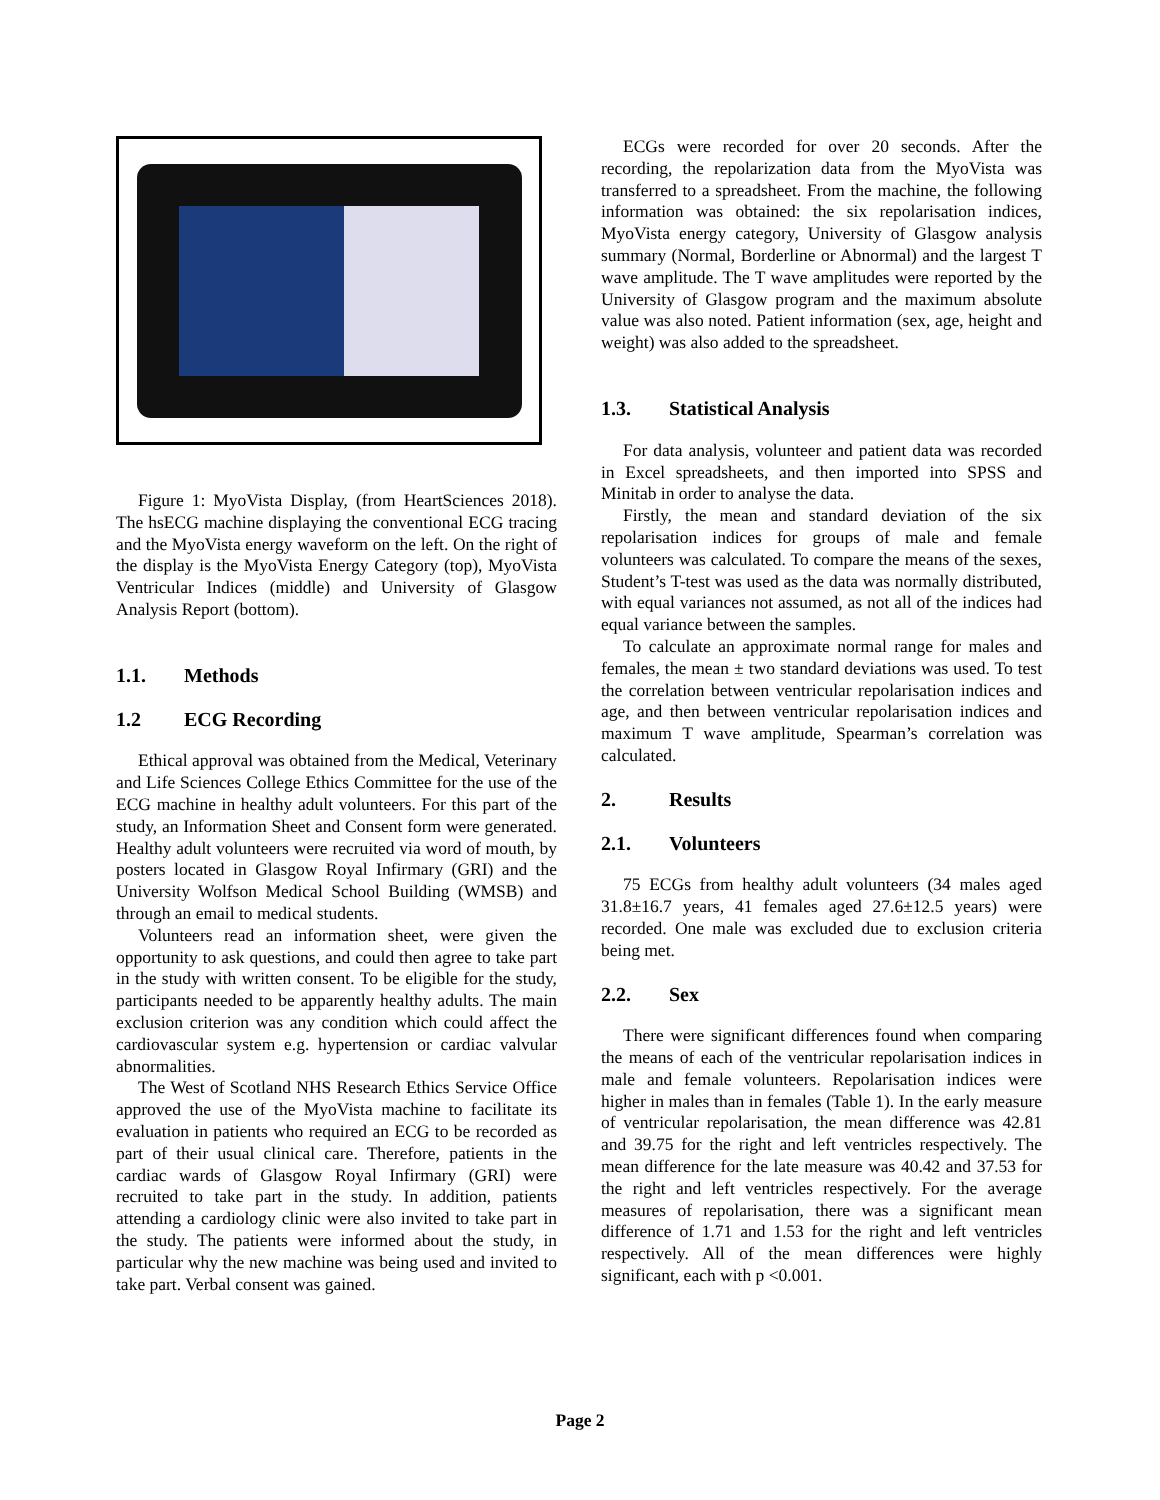Figure 1: MyoVista Display, (from HeartSciences 2018). The hsECG machine displaying the conventional ECG tracing and the MyoVista energy waveform on the left. On the right of the display is the MyoVista Energy Category (top), MyoVista Ventricular Indices (middle) and University of Glasgow Analysis Report (bottom).
1.1. Methods
1.2 ECG Recording
Ethical approval was obtained from the Medical, Veterinary and Life Sciences College Ethics Committee for the use of the ECG machine in healthy adult volunteers. For this part of the study, an Information Sheet and Consent form were generated. Healthy adult volunteers were recruited via word of mouth, by posters located in Glasgow Royal Infirmary (GRI) and the University Wolfson Medical School Building (WMSB) and through an email to medical students.
Volunteers read an information sheet, were given the opportunity to ask questions, and could then agree to take part in the study with written consent. To be eligible for the study, participants needed to be apparently healthy adults. The main exclusion criterion was any condition which could affect the cardiovascular system e.g. hypertension or cardiac valvular abnormalities.
The West of Scotland NHS Research Ethics Service Office approved the use of the MyoVista machine to facilitate its evaluation in patients who required an ECG to be recorded as part of their usual clinical care. Therefore, patients in the cardiac wards of Glasgow Royal Infirmary (GRI) were recruited to take part in the study. In addition, patients attending a cardiology clinic were also invited to take part in the study. The patients were informed about the study, in particular why the new machine was being used and invited to take part. Verbal consent was gained.
ECGs were recorded for over 20 seconds. After the recording, the repolarization data from the MyoVista was transferred to a spreadsheet. From the machine, the following information was obtained: the six repolarisation indices, MyoVista energy category, University of Glasgow analysis summary (Normal, Borderline or Abnormal) and the largest T wave amplitude. The T wave amplitudes were reported by the University of Glasgow program and the maximum absolute value was also noted. Patient information (sex, age, height and weight) was also added to the spreadsheet.
1.3. Statistical Analysis
For data analysis, volunteer and patient data was recorded in Excel spreadsheets, and then imported into SPSS and Minitab in order to analyse the data.
Firstly, the mean and standard deviation of the six repolarisation indices for groups of male and female volunteers was calculated. To compare the means of the sexes, Student’s T-test was used as the data was normally distributed, with equal variances not assumed, as not all of the indices had equal variance between the samples.
To calculate an approximate normal range for males and females, the mean ± two standard deviations was used. To test the correlation between ventricular repolarisation indices and age, and then between ventricular repolarisation indices and maximum T wave amplitude, Spearman’s correlation was calculated.
2. Results
2.1. Volunteers
75 ECGs from healthy adult volunteers (34 males aged 31.8±16.7 years, 41 females aged 27.6±12.5 years) were recorded. One male was excluded due to exclusion criteria being met.
2.2. Sex
There were significant differences found when comparing the means of each of the ventricular repolarisation indices in male and female volunteers. Repolarisation indices were higher in males than in females (Table 1). In the early measure of ventricular repolarisation, the mean difference was 42.81 and 39.75 for the right and left ventricles respectively. The mean difference for the late measure was 40.42 and 37.53 for the right and left ventricles respectively. For the average measures of repolarisation, there was a significant mean difference of 1.71 and 1.53 for the right and left ventricles respectively. All of the mean differences were highly significant, each with p <0.001.
Page 2